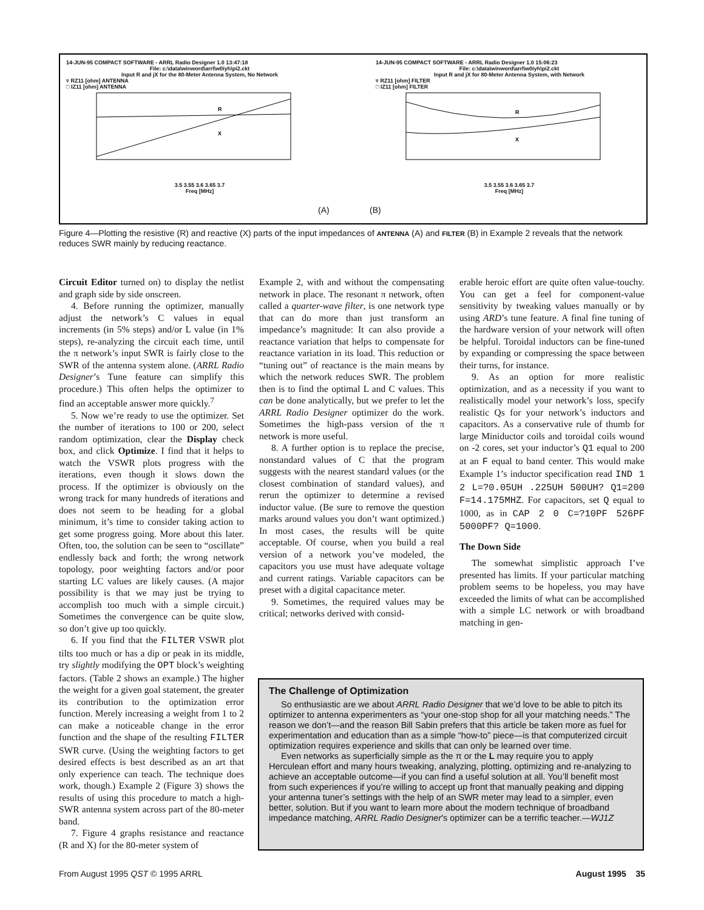14-JUN-95 COMPACT SOFTWARE - ARRL Radio Designer 1.0 13:47:18
File: c:\data\winword\arrl\w0iyh\pi2.ckt
Input R and jX for the 80-Meter Antenna System, No Network
▿ RZ11 [ohm] ANTENNA
□ IZ11 [ohm] ANTENNA
R
X
3.5 3.55 3.6 3.65 3.7
Freq [MHz]
14-JUN-95 COMPACT SOFTWARE - ARRL Radio Designer 1.0 15:06:23
File: c:\data\winword\arrl\w0iyh\pi2.ckt
Input R and jX for 80-Meter Antenna System, with Network
▿ RZ11 [ohm] FILTER
□ IZ11 [ohm] FILTER
R
X
3.5 3.55 3.6 3.65 3.7
Freq [MHz]
(A) (B)
Figure 4—Plotting the resistive (R) and reactive (X) parts of the input impedances of ANTENNA (A) and FILTER (B) in Example 2 reveals that the network reduces SWR mainly by reducing reactance.
Circuit Editor turned on) to display the netlist and graph side by side onscreen.
4. Before running the optimizer, manually adjust the network’s C values in equal increments (in 5% steps) and/or L value (in 1% steps), re-analyzing the circuit each time, until the π network’s input SWR is fairly close to the SWR of the antenna system alone. (ARRL Radio Designer’s Tune feature can simplify this procedure.) This often helps the optimizer to find an acceptable answer more quickly.<sup>7</sup>
5. Now we’re ready to use the optimizer. Set the number of iterations to 100 or 200, select random optimization, clear the Display check box, and click Optimize. I find that it helps to watch the VSWR plots progress with the iterations, even though it slows down the process. If the optimizer is obviously on the wrong track for many hundreds of iterations and does not seem to be heading for a global minimum, it’s time to consider taking action to get some progress going. More about this later. Often, too, the solution can be seen to “oscillate” endlessly back and forth; the wrong network topology, poor weighting factors and/or poor starting LC values are likely causes. (A major possibility is that we may just be trying to accomplish too much with a simple circuit.) Sometimes the convergence can be quite slow, so don’t give up too quickly.
6. If you find that the FILTER VSWR plot tilts too much or has a dip or peak in its middle, try slightly modifying the OPT block’s weighting factors. (Table 2 shows an example.) The higher the weight for a given goal statement, the greater its contribution to the optimization error function. Merely increasing a weight from 1 to 2 can make a noticeable change in the error function and the shape of the resulting FILTER SWR curve. (Using the weighting factors to get desired effects is best described as an art that only experience can teach. The technique does work, though.) Example 2 (Figure 3) shows the results of using this procedure to match a high-SWR antenna system across part of the 80-meter band.
7. Figure 4 graphs resistance and reactance (R and X) for the 80-meter system of
Example 2, with and without the compensating network in place. The resonant π network, often called a quarter-wave filter, is one network type that can do more than just transform an impedance’s magnitude: It can also provide a reactance variation that helps to compensate for reactance variation in its load. This reduction or “tuning out” of reactance is the main means by which the network reduces SWR. The problem then is to find the optimal L and C values. This can be done analytically, but we prefer to let the ARRL Radio Designer optimizer do the work. Sometimes the high-pass version of the π network is more useful.
8. A further option is to replace the precise, nonstandard values of C that the program suggests with the nearest standard values (or the closest combination of standard values), and rerun the optimizer to determine a revised inductor value. (Be sure to remove the question marks around values you don’t want optimized.) In most cases, the results will be quite acceptable. Of course, when you build a real version of a network you’ve modeled, the capacitors you use must have adequate voltage and current ratings. Variable capacitors can be preset with a digital capacitance meter.
9. Sometimes, the required values may be critical; networks derived with consid-
erable heroic effort are quite often value-touchy. You can get a feel for component-value sensitivity by tweaking values manually or by using ARD’s tune feature. A final fine tuning of the hardware version of your network will often be helpful. Toroidal inductors can be fine-tuned by expanding or compressing the space between their turns, for instance.
9. As an option for more realistic optimization, and as a necessity if you want to realistically model your network’s loss, specify realistic Qs for your network’s inductors and capacitors. As a conservative rule of thumb for large Miniductor coils and toroidal coils wound on -2 cores, set your inductor’s Q1 equal to 200 at an F equal to band center. This would make Example 1’s inductor specification read IND 1 2 L=?0.05UH .225UH 500UH? Q1=200 F=14.175MHZ. For capacitors, set Q equal to 1000, as in CAP 2 0 C=?10PF 526PF 5000PF? Q=1000.
The Down Side
The somewhat simplistic approach I’ve presented has limits. If your particular matching problem seems to be hopeless, you may have exceeded the limits of what can be accomplished with a simple LC network or with broadband matching in gen-
The Challenge of Optimization
So enthusiastic are we about ARRL Radio Designer that we’d love to be able to pitch its optimizer to antenna experimenters as “your one-stop shop for all your matching needs.” The reason we don’t—and the reason Bill Sabin prefers that this article be taken more as fuel for experimentation and education than as a simple “how-to” piece—is that computerized circuit optimization requires experience and skills that can only be learned over time.
Even networks as superficially simple as the π or the L may require you to apply Herculean effort and many hours tweaking, analyzing, plotting, optimizing and re-analyzing to achieve an acceptable outcome—if you can find a useful solution at all. You’ll benefit most from such experiences if you’re willing to accept up front that manually peaking and dipping your antenna tuner’s settings with the help of an SWR meter may lead to a simpler, even better, solution. But if you want to learn more about the modern technique of broadband impedance matching, ARRL Radio Designer's optimizer can be a terrific teacher.—WJ1Z
From August 1995 QST © 1995 ARRL August 1995 35